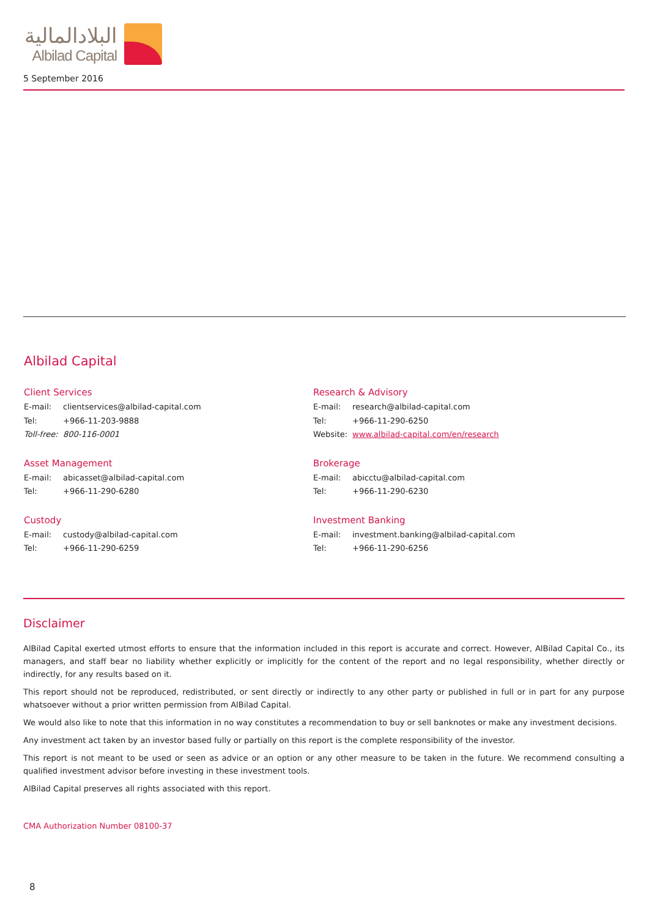البلادالمالية
Albilad Capital
5 September 2016
Albilad Capital
Client Services
E-mail: clientservices@albilad-capital.com
Tel: +966-11-203-9888
Toll-free: 800-116-0001
Asset Management
E-mail: abicasset@albilad-capital.com
Tel: +966-11-290-6280
Custody
E-mail: custody@albilad-capital.com
Tel: +966-11-290-6259
Research & Advisory
E-mail: research@albilad-capital.com
Tel: +966-11-290-6250
Website: www.albilad-capital.com/en/research
Brokerage
E-mail: abicctu@albilad-capital.com
Tel: +966-11-290-6230
Investment Banking
E-mail: investment.banking@albilad-capital.com
Tel: +966-11-290-6256
Disclaimer
AlBilad Capital exerted utmost efforts to ensure that the information included in this report is accurate and correct. However, AlBilad Capital Co., its managers, and staff bear no liability whether explicitly or implicitly for the content of the report and no legal responsibility, whether directly or indirectly, for any results based on it.
This report should not be reproduced, redistributed, or sent directly or indirectly to any other party or published in full or in part for any purpose whatsoever without a prior written permission from AlBilad Capital.
We would also like to note that this information in no way constitutes a recommendation to buy or sell banknotes or make any investment decisions.
Any investment act taken by an investor based fully or partially on this report is the complete responsibility of the investor.
This report is not meant to be used or seen as advice or an option or any other measure to be taken in the future. We recommend consulting a qualified investment advisor before investing in these investment tools.
AlBilad Capital preserves all rights associated with this report.
CMA Authorization Number 08100-37
8